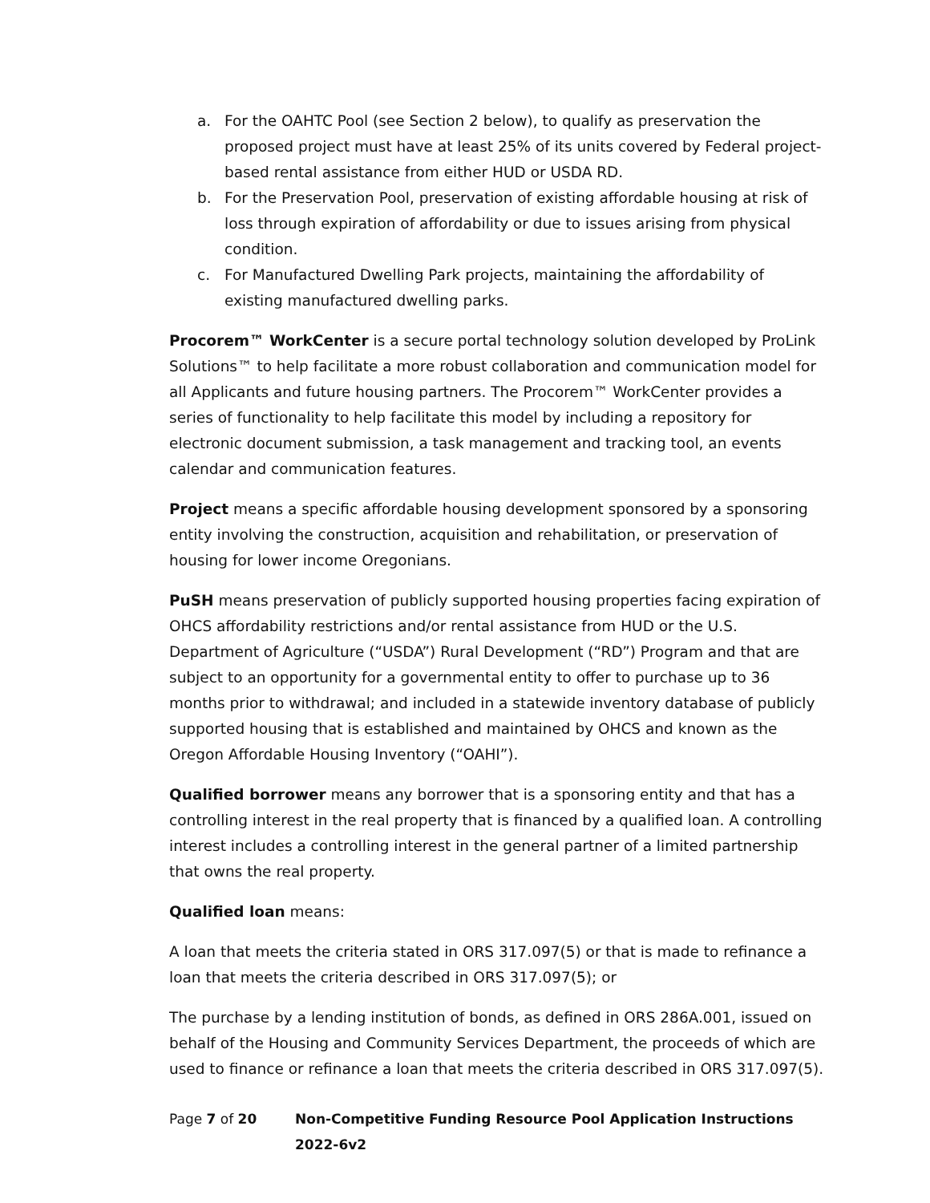a. For the OAHTC Pool (see Section 2 below), to qualify as preservation the proposed project must have at least 25% of its units covered by Federal project-based rental assistance from either HUD or USDA RD.
b. For the Preservation Pool, preservation of existing affordable housing at risk of loss through expiration of affordability or due to issues arising from physical condition.
c. For Manufactured Dwelling Park projects, maintaining the affordability of existing manufactured dwelling parks.
Procorem™ WorkCenter is a secure portal technology solution developed by ProLink Solutions™ to help facilitate a more robust collaboration and communication model for all Applicants and future housing partners. The Procorem™ WorkCenter provides a series of functionality to help facilitate this model by including a repository for electronic document submission, a task management and tracking tool, an events calendar and communication features.
Project means a specific affordable housing development sponsored by a sponsoring entity involving the construction, acquisition and rehabilitation, or preservation of housing for lower income Oregonians.
PuSH means preservation of publicly supported housing properties facing expiration of OHCS affordability restrictions and/or rental assistance from HUD or the U.S. Department of Agriculture (“USDA”) Rural Development (“RD”) Program and that are subject to an opportunity for a governmental entity to offer to purchase up to 36 months prior to withdrawal; and included in a statewide inventory database of publicly supported housing that is established and maintained by OHCS and known as the Oregon Affordable Housing Inventory (“OAHI”).
Qualified borrower means any borrower that is a sponsoring entity and that has a controlling interest in the real property that is financed by a qualified loan. A controlling interest includes a controlling interest in the general partner of a limited partnership that owns the real property.
Qualified loan means:
A loan that meets the criteria stated in ORS 317.097(5) or that is made to refinance a loan that meets the criteria described in ORS 317.097(5); or
The purchase by a lending institution of bonds, as defined in ORS 286A.001, issued on behalf of the Housing and Community Services Department, the proceeds of which are used to finance or refinance a loan that meets the criteria described in ORS 317.097(5).
Page 7 of 20 Non-Competitive Funding Resource Pool Application Instructions 2022-6v2